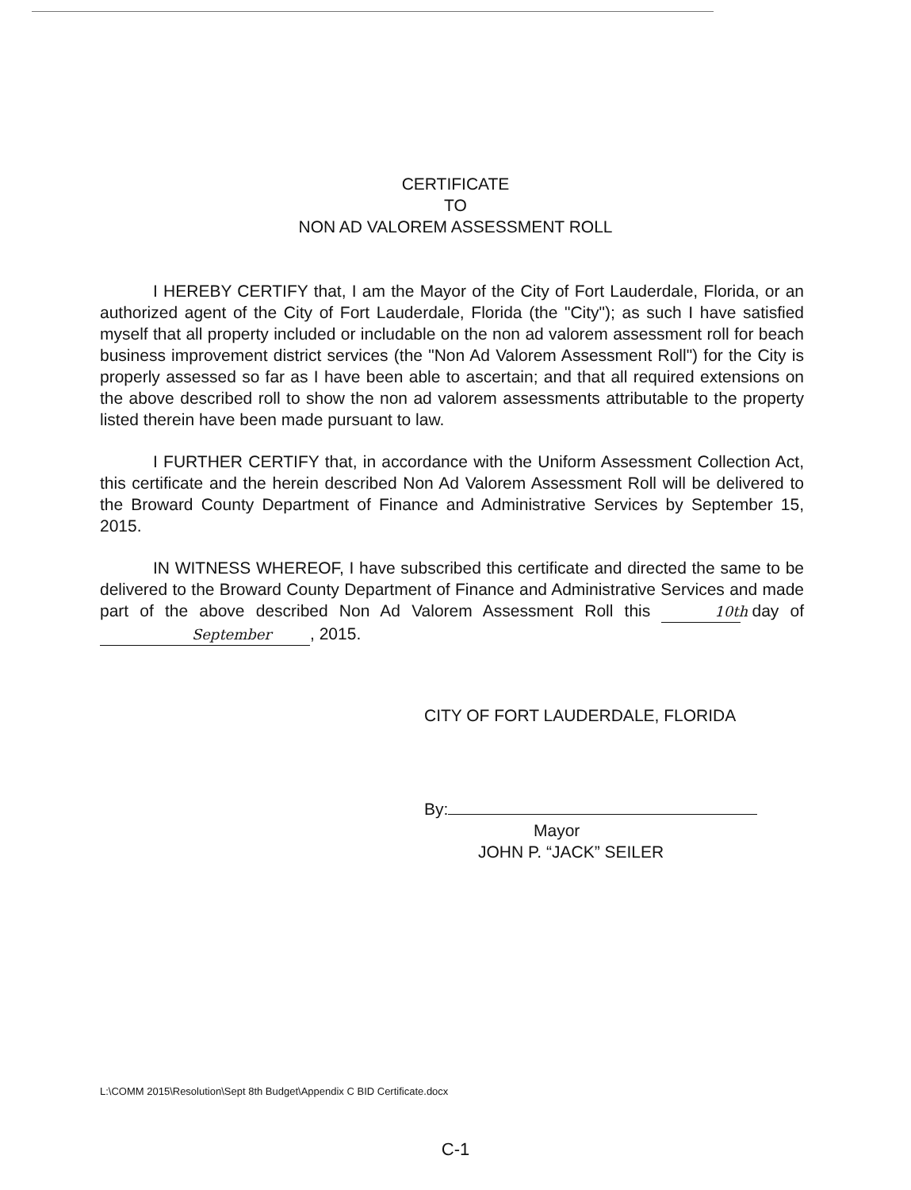CERTIFICATE
TO
NON AD VALOREM ASSESSMENT ROLL
I HEREBY CERTIFY that, I am the Mayor of the City of Fort Lauderdale, Florida, or an authorized agent of the City of Fort Lauderdale, Florida (the "City"); as such I have satisfied myself that all property included or includable on the non ad valorem assessment roll for beach business improvement district services (the "Non Ad Valorem Assessment Roll") for the City is properly assessed so far as I have been able to ascertain; and that all required extensions on the above described roll to show the non ad valorem assessments attributable to the property listed therein have been made pursuant to law.
I FURTHER CERTIFY that, in accordance with the Uniform Assessment Collection Act, this certificate and the herein described Non Ad Valorem Assessment Roll will be delivered to the Broward County Department of Finance and Administrative Services by September 15, 2015.
IN WITNESS WHEREOF, I have subscribed this certificate and directed the same to be delivered to the Broward County Department of Finance and Administrative Services and made part of the above described Non Ad Valorem Assessment Roll this 10th day of September, 2015.
CITY OF FORT LAUDERDALE, FLORIDA
By:
Mayor
JOHN P. “JACK” SEILER
L:\COMM 2015\Resolution\Sept 8th Budget\Appendix C BID Certificate.docx
C-1